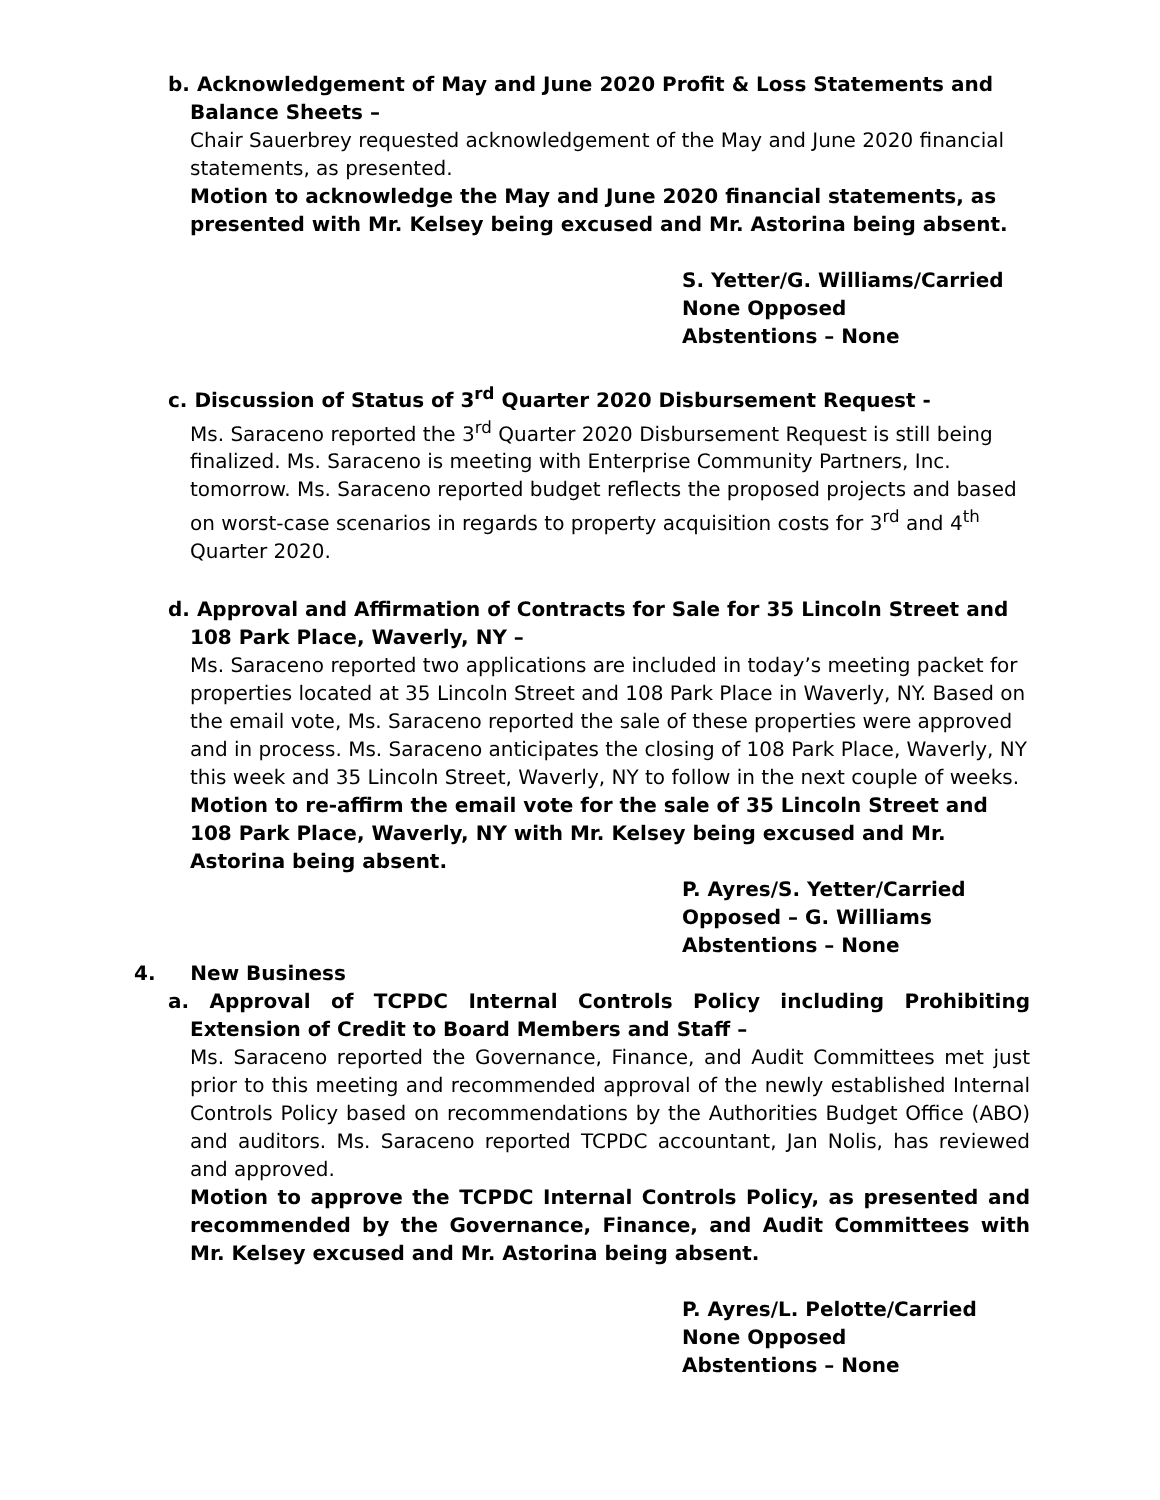b. Acknowledgement of May and June 2020 Profit & Loss Statements and Balance Sheets –
Chair Sauerbrey requested acknowledgement of the May and June 2020 financial statements, as presented.
Motion to acknowledge the May and June 2020 financial statements, as presented with Mr. Kelsey being excused and Mr. Astorina being absent.
S. Yetter/G. Williams/Carried
None Opposed
Abstentions – None
c. Discussion of Status of 3<sup>rd</sup> Quarter 2020 Disbursement Request -
Ms. Saraceno reported the 3<sup>rd</sup> Quarter 2020 Disbursement Request is still being finalized. Ms. Saraceno is meeting with Enterprise Community Partners, Inc. tomorrow. Ms. Saraceno reported budget reflects the proposed projects and based on worst-case scenarios in regards to property acquisition costs for 3<sup>rd</sup> and 4<sup>th</sup> Quarter 2020.
d. Approval and Affirmation of Contracts for Sale for 35 Lincoln Street and 108 Park Place, Waverly, NY –
Ms. Saraceno reported two applications are included in today’s meeting packet for properties located at 35 Lincoln Street and 108 Park Place in Waverly, NY. Based on the email vote, Ms. Saraceno reported the sale of these properties were approved and in process. Ms. Saraceno anticipates the closing of 108 Park Place, Waverly, NY this week and 35 Lincoln Street, Waverly, NY to follow in the next couple of weeks.
Motion to re-affirm the email vote for the sale of 35 Lincoln Street and 108 Park Place, Waverly, NY with Mr. Kelsey being excused and Mr. Astorina being absent.
P. Ayres/S. Yetter/Carried
Opposed – G. Williams
Abstentions – None
4. New Business
a. Approval of TCPDC Internal Controls Policy including Prohibiting Extension of Credit to Board Members and Staff –
Ms. Saraceno reported the Governance, Finance, and Audit Committees met just prior to this meeting and recommended approval of the newly established Internal Controls Policy based on recommendations by the Authorities Budget Office (ABO) and auditors. Ms. Saraceno reported TCPDC accountant, Jan Nolis, has reviewed and approved.
Motion to approve the TCPDC Internal Controls Policy, as presented and recommended by the Governance, Finance, and Audit Committees with Mr. Kelsey excused and Mr. Astorina being absent.
P. Ayres/L. Pelotte/Carried
None Opposed
Abstentions – None